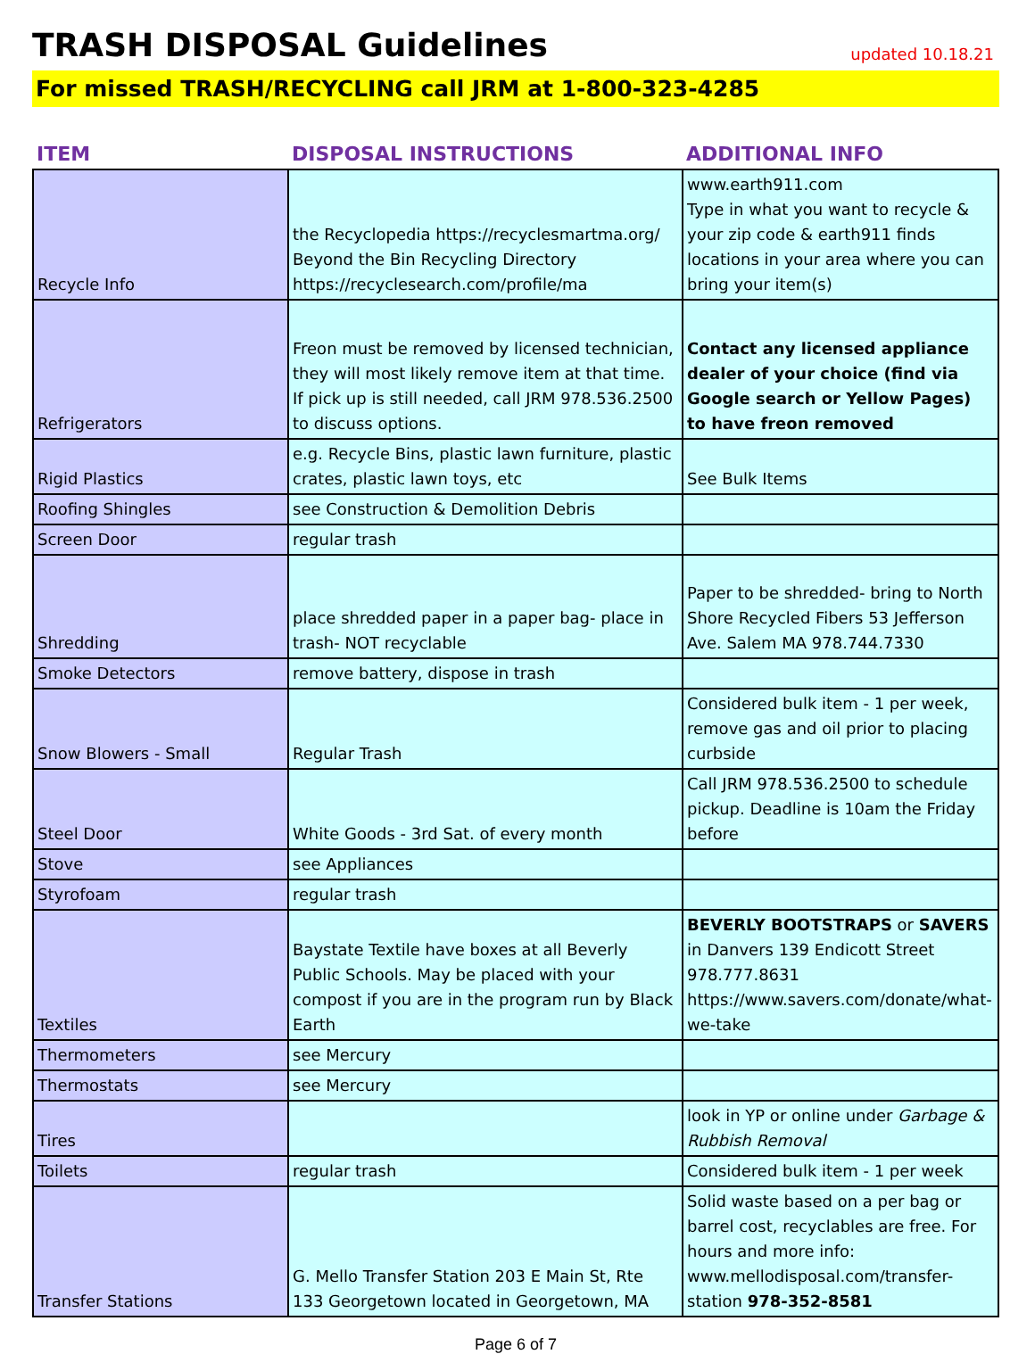TRASH DISPOSAL Guidelines
updated 10.18.21
For missed TRASH/RECYCLING call JRM at 1-800-323-4285
| ITEM | DISPOSAL INSTRUCTIONS | ADDITIONAL INFO |
| --- | --- | --- |
| Recycle Info | the Recyclopedia https://recyclesmartma.org/ Beyond the Bin Recycling Directory https://recyclesearch.com/profile/ma | www.earth911.com Type in what you want to recycle & your zip code & earth911 finds locations in your area where you can bring your item(s) |
| Refrigerators | Freon must be removed by licensed technician, they will most likely remove item at that time. If pick up is still needed, call JRM 978.536.2500 to discuss options. | Contact any licensed appliance dealer of your choice (find via Google search or Yellow Pages) to have freon removed |
| Rigid Plastics | e.g. Recycle Bins, plastic lawn furniture, plastic crates, plastic lawn toys, etc | See Bulk Items |
| Roofing Shingles | see Construction & Demolition Debris | |
| Screen Door | regular trash | |
| Shredding | place shredded paper in a paper bag- place in trash- NOT recyclable | Paper to be shredded- bring to North Shore Recycled Fibers 53 Jefferson Ave. Salem MA 978.744.7330 |
| Smoke Detectors | remove battery, dispose in trash | |
| Snow Blowers - Small | Regular Trash | Considered bulk item - 1 per week, remove gas and oil prior to placing curbside |
| Steel Door | White Goods - 3rd Sat. of every month | Call JRM 978.536.2500 to schedule pickup. Deadline is 10am the Friday before |
| Stove | see Appliances | |
| Styrofoam | regular trash | |
| Textiles | Baystate Textile have boxes at all Beverly Public Schools. May be placed with your compost if you are in the program run by Black Earth | BEVERLY BOOTSTRAPS or SAVERS in Danvers 139 Endicott Street 978.777.8631 https://www.savers.com/donate/what-we-take |
| Thermometers | see Mercury | |
| Thermostats | see Mercury | |
| Tires | | look in YP or online under Garbage & Rubbish Removal |
| Toilets | regular trash | Considered bulk item - 1 per week |
| Transfer Stations | G. Mello Transfer Station 203 E Main St, Rte 133 Georgetown located in Georgetown, MA | Solid waste based on a per bag or barrel cost, recyclables are free. For hours and more info: www.mellodisposal.com/transfer-station 978-352-8581 |
Page 6 of 7